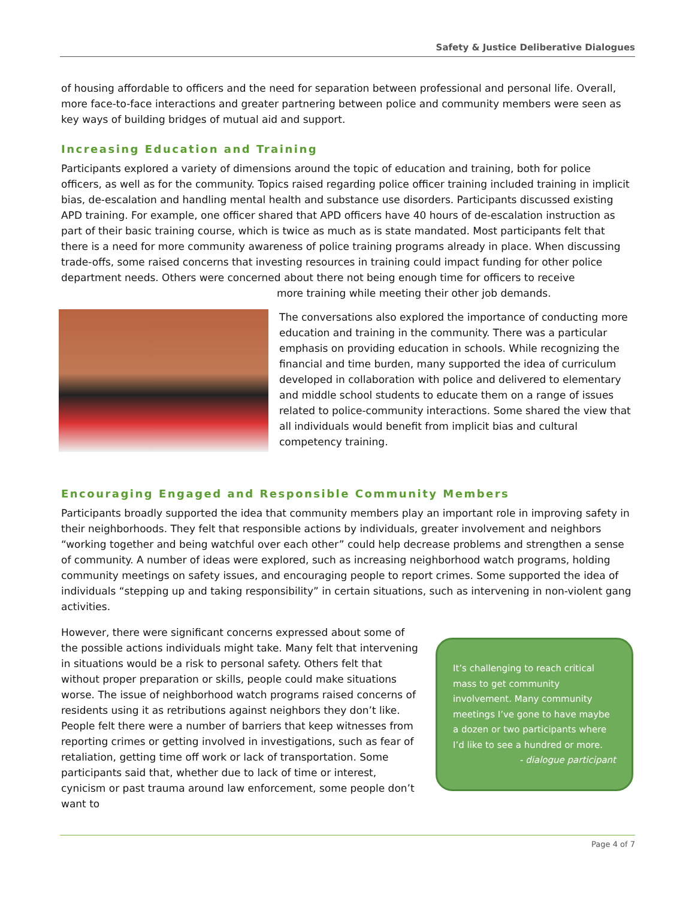Safety & Justice Deliberative Dialogues
of housing affordable to officers and the need for separation between professional and personal life. Overall, more face-to-face interactions and greater partnering between police and community members were seen as key ways of building bridges of mutual aid and support.
Increasing Education and Training
Participants explored a variety of dimensions around the topic of education and training, both for police officers, as well as for the community. Topics raised regarding police officer training included training in implicit bias, de-escalation and handling mental health and substance use disorders. Participants discussed existing APD training. For example, one officer shared that APD officers have 40 hours of de-escalation instruction as part of their basic training course, which is twice as much as is state mandated. Most participants felt that there is a need for more community awareness of police training programs already in place. When discussing trade-offs, some raised concerns that investing resources in training could impact funding for other police department needs. Others were concerned about there not being enough time for officers to receive more training while meeting their other job demands.
The conversations also explored the importance of conducting more education and training in the community. There was a particular emphasis on providing education in schools. While recognizing the financial and time burden, many supported the idea of curriculum developed in collaboration with police and delivered to elementary and middle school students to educate them on a range of issues related to police-community interactions. Some shared the view that all individuals would benefit from implicit bias and cultural competency training.
Encouraging Engaged and Responsible Community Members
Participants broadly supported the idea that community members play an important role in improving safety in their neighborhoods. They felt that responsible actions by individuals, greater involvement and neighbors “working together and being watchful over each other” could help decrease problems and strengthen a sense of community. A number of ideas were explored, such as increasing neighborhood watch programs, holding community meetings on safety issues, and encouraging people to report crimes. Some supported the idea of individuals “stepping up and taking responsibility” in certain situations, such as intervening in non-violent gang activities.
It’s challenging to reach critical mass to get community involvement. Many community meetings I’ve gone to have maybe a dozen or two participants where I’d like to see a hundred or more.
- dialogue participant
However, there were significant concerns expressed about some of the possible actions individuals might take. Many felt that intervening in situations would be a risk to personal safety. Others felt that without proper preparation or skills, people could make situations worse. The issue of neighborhood watch programs raised concerns of residents using it as retributions against neighbors they don’t like. People felt there were a number of barriers that keep witnesses from reporting crimes or getting involved in investigations, such as fear of retaliation, getting time off work or lack of transportation. Some participants said that, whether due to lack of time or interest, cynicism or past trauma around law enforcement, some people don’t want to
Page 4 of 7